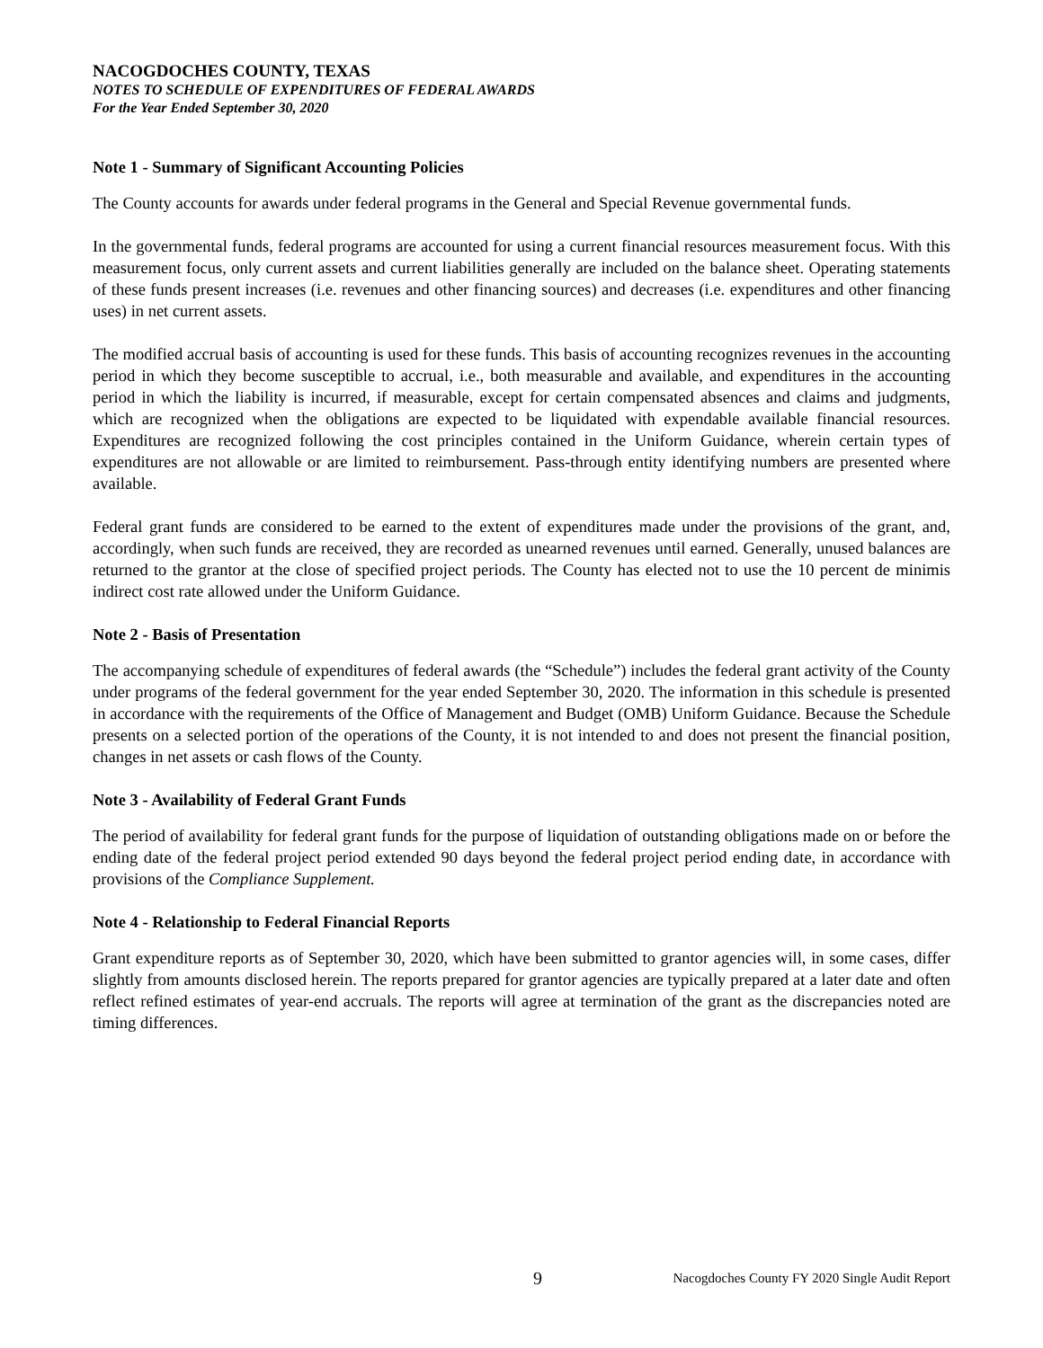NACOGDOCHES COUNTY, TEXAS
NOTES TO SCHEDULE OF EXPENDITURES OF FEDERAL AWARDS
For the Year Ended September 30, 2020
Note 1 - Summary of Significant Accounting Policies
The County accounts for awards under federal programs in the General and Special Revenue governmental funds.
In the governmental funds, federal programs are accounted for using a current financial resources measurement focus. With this measurement focus, only current assets and current liabilities generally are included on the balance sheet. Operating statements of these funds present increases (i.e. revenues and other financing sources) and decreases (i.e. expenditures and other financing uses) in net current assets.
The modified accrual basis of accounting is used for these funds. This basis of accounting recognizes revenues in the accounting period in which they become susceptible to accrual, i.e., both measurable and available, and expenditures in the accounting period in which the liability is incurred, if measurable, except for certain compensated absences and claims and judgments, which are recognized when the obligations are expected to be liquidated with expendable available financial resources. Expenditures are recognized following the cost principles contained in the Uniform Guidance, wherein certain types of expenditures are not allowable or are limited to reimbursement. Pass-through entity identifying numbers are presented where available.
Federal grant funds are considered to be earned to the extent of expenditures made under the provisions of the grant, and, accordingly, when such funds are received, they are recorded as unearned revenues until earned. Generally, unused balances are returned to the grantor at the close of specified project periods. The County has elected not to use the 10 percent de minimis indirect cost rate allowed under the Uniform Guidance.
Note 2 - Basis of Presentation
The accompanying schedule of expenditures of federal awards (the “Schedule”) includes the federal grant activity of the County under programs of the federal government for the year ended September 30, 2020. The information in this schedule is presented in accordance with the requirements of the Office of Management and Budget (OMB) Uniform Guidance. Because the Schedule presents on a selected portion of the operations of the County, it is not intended to and does not present the financial position, changes in net assets or cash flows of the County.
Note 3 - Availability of Federal Grant Funds
The period of availability for federal grant funds for the purpose of liquidation of outstanding obligations made on or before the ending date of the federal project period extended 90 days beyond the federal project period ending date, in accordance with provisions of the Compliance Supplement.
Note 4 - Relationship to Federal Financial Reports
Grant expenditure reports as of September 30, 2020, which have been submitted to grantor agencies will, in some cases, differ slightly from amounts disclosed herein. The reports prepared for grantor agencies are typically prepared at a later date and often reflect refined estimates of year-end accruals. The reports will agree at termination of the grant as the discrepancies noted are timing differences.
9 Nacogdoches County FY 2020 Single Audit Report